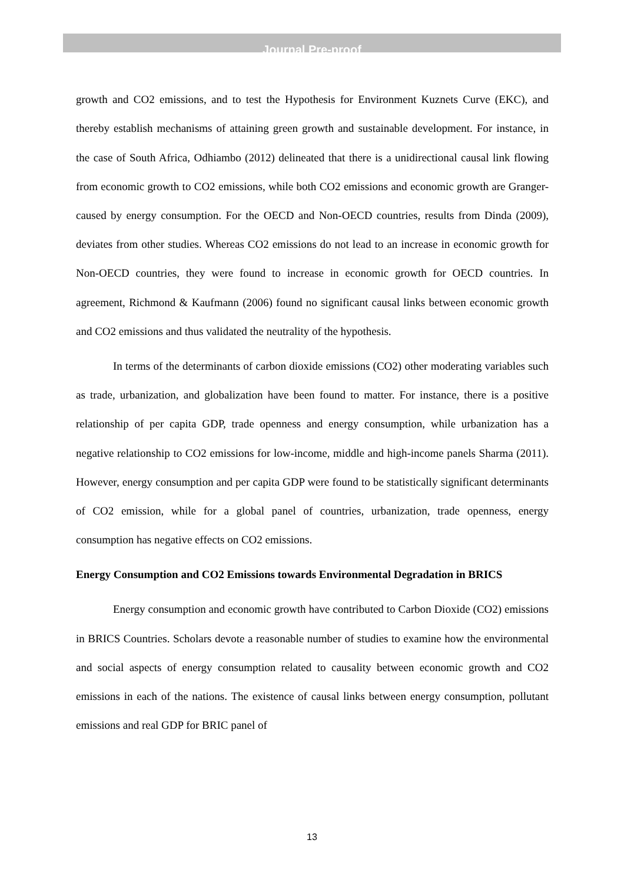Journal Pre-proof
growth and CO2 emissions, and to test the Hypothesis for Environment Kuznets Curve (EKC), and thereby establish mechanisms of attaining green growth and sustainable development. For instance, in the case of South Africa, Odhiambo (2012) delineated that there is a unidirectional causal link flowing from economic growth to CO2 emissions, while both CO2 emissions and economic growth are Granger-caused by energy consumption. For the OECD and Non-OECD countries, results from Dinda (2009), deviates from other studies. Whereas CO2 emissions do not lead to an increase in economic growth for Non-OECD countries, they were found to increase in economic growth for OECD countries. In agreement, Richmond & Kaufmann (2006) found no significant causal links between economic growth and CO2 emissions and thus validated the neutrality of the hypothesis.
In terms of the determinants of carbon dioxide emissions (CO2) other moderating variables such as trade, urbanization, and globalization have been found to matter. For instance, there is a positive relationship of per capita GDP, trade openness and energy consumption, while urbanization has a negative relationship to CO2 emissions for low-income, middle and high-income panels Sharma (2011). However, energy consumption and per capita GDP were found to be statistically significant determinants of CO2 emission, while for a global panel of countries, urbanization, trade openness, energy consumption has negative effects on CO2 emissions.
Energy Consumption and CO2 Emissions towards Environmental Degradation in BRICS
Energy consumption and economic growth have contributed to Carbon Dioxide (CO2) emissions in BRICS Countries. Scholars devote a reasonable number of studies to examine how the environmental and social aspects of energy consumption related to causality between economic growth and CO2 emissions in each of the nations. The existence of causal links between energy consumption, pollutant emissions and real GDP for BRIC panel of
13